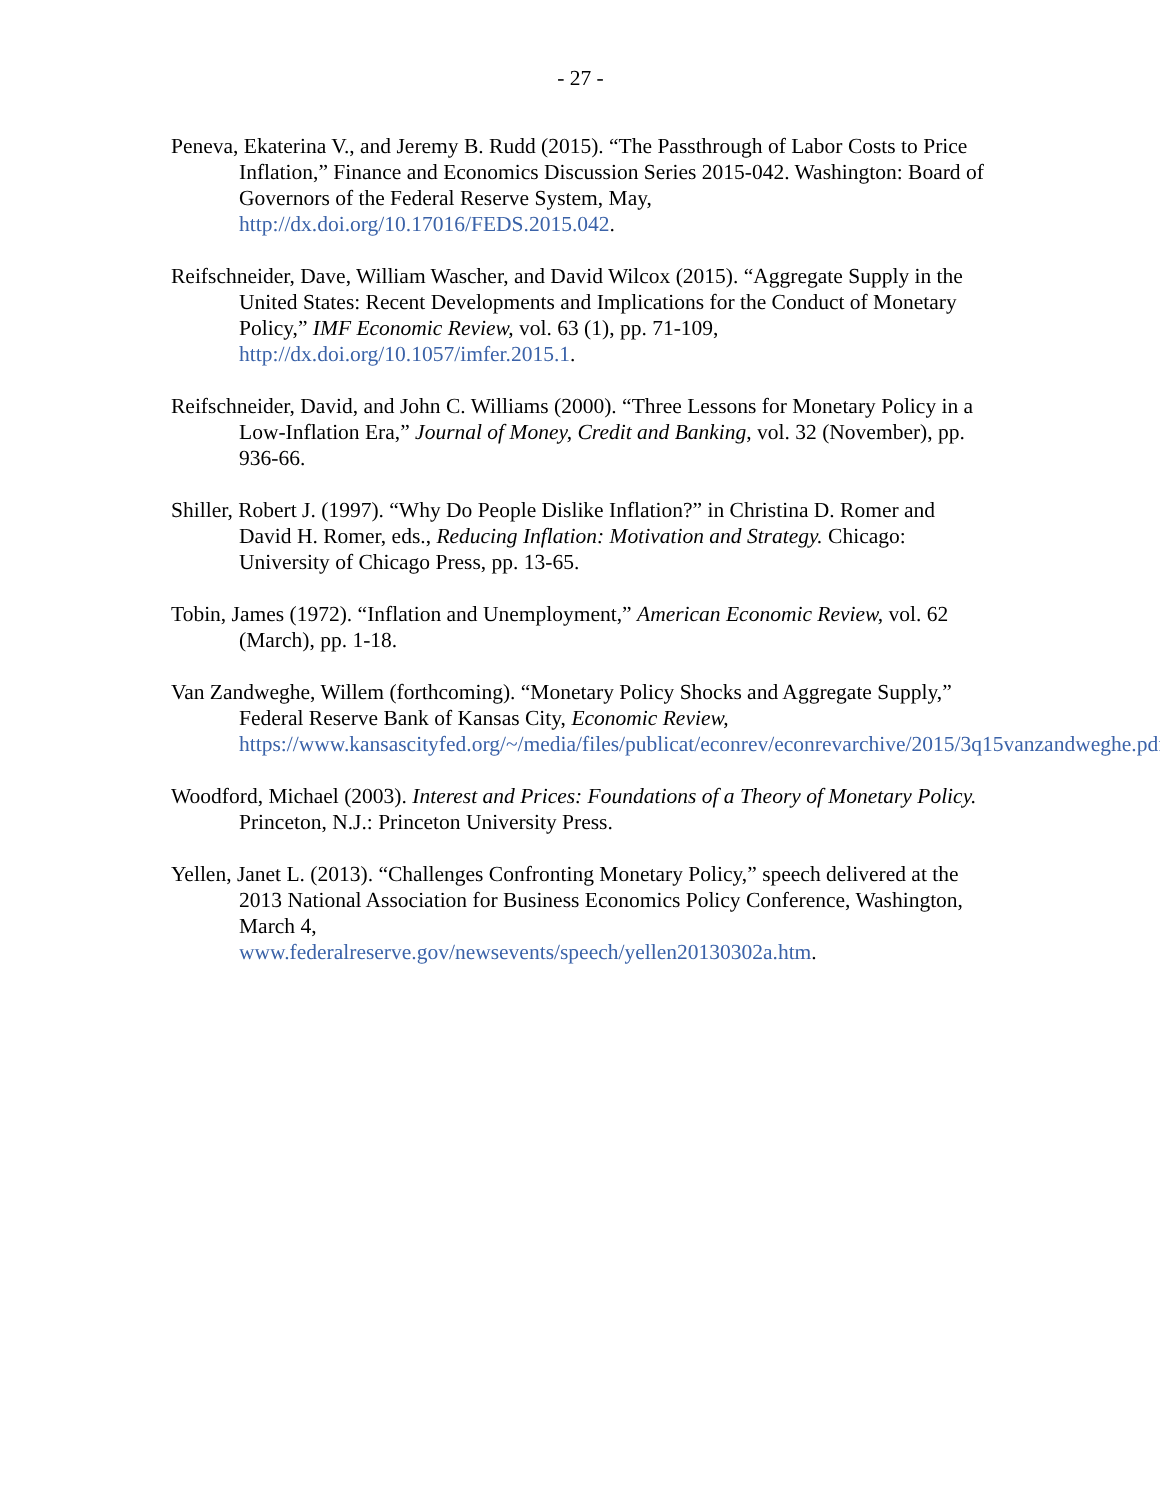- 27 -
Peneva, Ekaterina V., and Jeremy B. Rudd (2015). “The Passthrough of Labor Costs to Price Inflation,” Finance and Economics Discussion Series 2015-042. Washington: Board of Governors of the Federal Reserve System, May, http://dx.doi.org/10.17016/FEDS.2015.042.
Reifschneider, Dave, William Wascher, and David Wilcox (2015). “Aggregate Supply in the United States: Recent Developments and Implications for the Conduct of Monetary Policy,” IMF Economic Review, vol. 63 (1), pp. 71-109, http://dx.doi.org/10.1057/imfer.2015.1.
Reifschneider, David, and John C. Williams (2000). “Three Lessons for Monetary Policy in a Low-Inflation Era,” Journal of Money, Credit and Banking, vol. 32 (November), pp. 936-66.
Shiller, Robert J. (1997). “Why Do People Dislike Inflation?” in Christina D. Romer and David H. Romer, eds., Reducing Inflation: Motivation and Strategy. Chicago: University of Chicago Press, pp. 13-65.
Tobin, James (1972). “Inflation and Unemployment,” American Economic Review, vol. 62 (March), pp. 1-18.
Van Zandweghe, Willem (forthcoming). “Monetary Policy Shocks and Aggregate Supply,” Federal Reserve Bank of Kansas City, Economic Review, https://www.kansascityfed.org/~/media/files/publicat/econrev/econrevarchive/2015/3q15vanzandweghe.pdf.
Woodford, Michael (2003). Interest and Prices: Foundations of a Theory of Monetary Policy. Princeton, N.J.: Princeton University Press.
Yellen, Janet L. (2013). “Challenges Confronting Monetary Policy,” speech delivered at the 2013 National Association for Business Economics Policy Conference, Washington, March 4,
www.federalreserve.gov/newsevents/speech/yellen20130302a.htm.